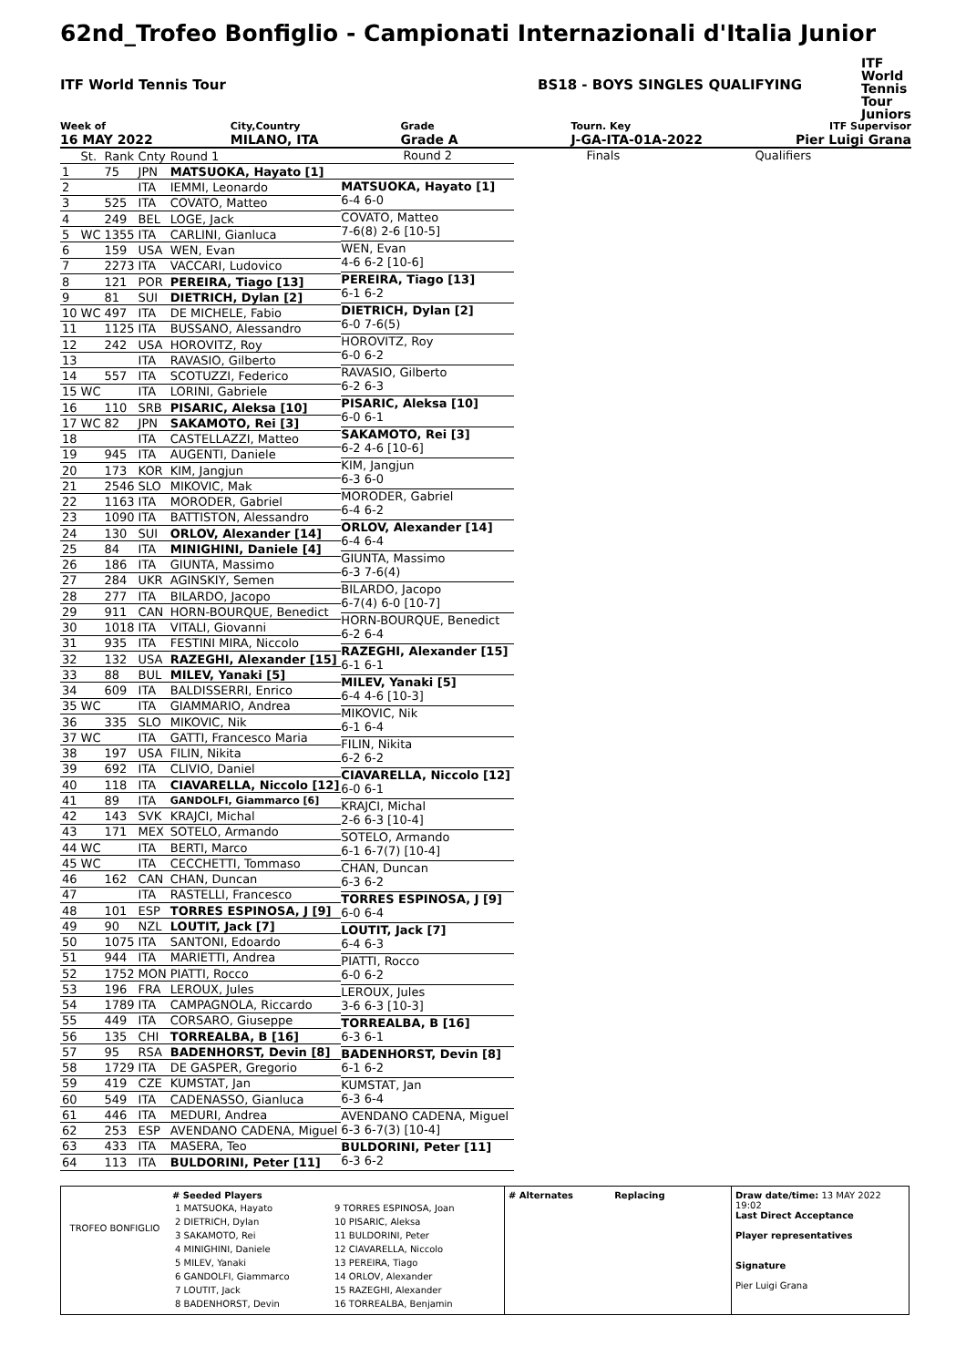62nd_Trofeo Bonfiglio - Campionati Internazionali d'Italia Junior
ITF
World
Tennis
Tour
Juniors
ITF World Tennis Tour BS18 - BOYS SINGLES QUALIFYING
Week of
16 MAY 2022
City,Country
MILANO, ITA
Grade
Grade A
Tourn. Key
J-GA-ITA-01A-2022
ITF Supervisor
Pier Luigi Grana
| | St. | Rank | Cnty | Round 1 |
| 1 | | 75 | JPN | MATSUOKA, Hayato [1] |
| 2 | | | ITA | IEMMI, Leonardo |
| 3 | | 525 | ITA | COVATO, Matteo |
| 4 | | 249 | BEL | LOGE, Jack |
| 5 | WC | 1355 | ITA | CARLINI, Gianluca |
| 6 | | 159 | USA | WEN, Evan |
| 7 | | 2273 | ITA | VACCARI, Ludovico |
| 8 | | 121 | POR | PEREIRA, Tiago [13] |
| 9 | | 81 | SUI | DIETRICH, Dylan [2] |
| 10 | WC | 497 | ITA | DE MICHELE, Fabio |
| 11 | | 1125 | ITA | BUSSANO, Alessandro |
| 12 | | 242 | USA | HOROVITZ, Roy |
| 13 | | | ITA | RAVASIO, Gilberto |
| 14 | | 557 | ITA | SCOTUZZI, Federico |
| 15 | WC | | ITA | LORINI, Gabriele |
| 16 | | 110 | SRB | PISARIC, Aleksa [10] |
| 17 | WC | 82 | JPN | SAKAMOTO, Rei [3] |
| 18 | | | ITA | CASTELLAZZI, Matteo |
| 19 | | 945 | ITA | AUGENTI, Daniele |
| 20 | | 173 | KOR | KIM, Jangjun |
| 21 | | 2546 | SLO | MIKOVIC, Mak |
| 22 | | 1163 | ITA | MORODER, Gabriel |
| 23 | | 1090 | ITA | BATTISTON, Alessandro |
| 24 | | 130 | SUI | ORLOV, Alexander [14] |
| 25 | | 84 | ITA | MINIGHINI, Daniele [4] |
| 26 | | 186 | ITA | GIUNTA, Massimo |
| 27 | | 284 | UKR | AGINSKIY, Semen |
| 28 | | 277 | ITA | BILARDO, Jacopo |
| 29 | | 911 | CAN | HORN-BOURQUE, Benedict |
| 30 | | 1018 | ITA | VITALI, Giovanni |
| 31 | | 935 | ITA | FESTINI MIRA, Niccolo |
| 32 | | 132 | USA | RAZEGHI, Alexander [15] |
| 33 | | 88 | BUL | MILEV, Yanaki [5] |
| 34 | | 609 | ITA | BALDISSERRI, Enrico |
| 35 | WC | | ITA | GIAMMARIO, Andrea |
| 36 | | 335 | SLO | MIKOVIC, Nik |
| 37 | WC | | ITA | GATTI, Francesco Maria |
| 38 | | 197 | USA | FILIN, Nikita |
| 39 | | 692 | ITA | CLIVIO, Daniel |
| 40 | | 118 | ITA | CIAVARELLA, Niccolo [12] |
| 41 | | 89 | ITA | GANDOLFI, Giammarco [6] |
| 42 | | 143 | SVK | KRAJCI, Michal |
| 43 | | 171 | MEX | SOTELO, Armando |
| 44 | WC | | ITA | BERTI, Marco |
| 45 | WC | | ITA | CECCHETTI, Tommaso |
| 46 | | 162 | CAN | CHAN, Duncan |
| 47 | | | ITA | RASTELLI, Francesco |
| 48 | | 101 | ESP | TORRES ESPINOSA, J [9] |
| 49 | | 90 | NZL | LOUTIT, Jack [7] |
| 50 | | 1075 | ITA | SANTONI, Edoardo |
| 51 | | 944 | ITA | MARIETTI, Andrea |
| 52 | | 1752 | MON | PIATTI, Rocco |
| 53 | | 196 | FRA | LEROUX, Jules |
| 54 | | 1789 | ITA | CAMPAGNOLA, Riccardo |
| 55 | | 449 | ITA | CORSARO, Giuseppe |
| 56 | | 135 | CHI | TORREALBA, B [16] |
| 57 | | 95 | RSA | BADENHORST, Devin [8] |
| 58 | | 1729 | ITA | DE GASPER, Gregorio |
| 59 | | 419 | CZE | KUMSTAT, Jan |
| 60 | | 549 | ITA | CADENASSO, Gianluca |
| 61 | | 446 | ITA | MEDURI, Andrea |
| 62 | | 253 | ESP | AVENDANO CADENA, Miguel |
| 63 | | 433 | ITA | MASERA, Teo |
| 64 | | 113 | ITA | BULDORINI, Peter [11] |
Round 2
MATSUOKA, Hayato [1]
6-4 6-0
COVATO, Matteo
7-6(8) 2-6 [10-5]
WEN, Evan
4-6 6-2 [10-6]
PEREIRA, Tiago [13]
6-1 6-2
DIETRICH, Dylan [2]
6-0 7-6(5)
HOROVITZ, Roy
6-0 6-2
RAVASIO, Gilberto
6-2 6-3
PISARIC, Aleksa [10]
6-0 6-1
SAKAMOTO, Rei [3]
6-2 4-6 [10-6]
KIM, Jangjun
6-3 6-0
MORODER, Gabriel
6-4 6-2
ORLOV, Alexander [14]
6-4 6-4
GIUNTA, Massimo
6-3 7-6(4)
BILARDO, Jacopo
6-7(4) 6-0 [10-7]
HORN-BOURQUE, Benedict
6-2 6-4
RAZEGHI, Alexander [15]
6-1 6-1
MILEV, Yanaki [5]
6-4 4-6 [10-3]
MIKOVIC, Nik
6-1 6-4
FILIN, Nikita
6-2 6-2
CIAVARELLA, Niccolo [12]
6-0 6-1
KRAJCI, Michal
2-6 6-3 [10-4]
SOTELO, Armando
6-1 6-7(7) [10-4]
CHAN, Duncan
6-3 6-2
TORRES ESPINOSA, J [9]
6-0 6-4
LOUTIT, Jack [7]
6-4 6-3
PIATTI, Rocco
6-0 6-2
LEROUX, Jules
3-6 6-3 [10-3]
TORREALBA, B [16]
6-3 6-1
BADENHORST, Devin [8]
6-1 6-2
KUMSTAT, Jan
6-3 6-4
AVENDANO CADENA, Miguel
6-3 6-7(3) [10-4]
BULDORINI, Peter [11]
6-3 6-2
Finals Qualifiers
TROFEO BONFIGLIO
# Seeded Players
| 1 MATSUOKA, Hayato | 9 TORRES ESPINOSA, Joan |
| 2 DIETRICH, Dylan | 10 PISARIC, Aleksa |
| 3 SAKAMOTO, Rei | 11 BULDORINI, Peter |
| 4 MINIGHINI, Daniele | 12 CIAVARELLA, Niccolo |
| 5 MILEV, Yanaki | 13 PEREIRA, Tiago |
| 6 GANDOLFI, Giammarco | 14 ORLOV, Alexander |
| 7 LOUTIT, Jack | 15 RAZEGHI, Alexander |
| 8 BADENHORST, Devin | 16 TORREALBA, Benjamin |
# Alternates Replacing Draw date/time: 13 MAY 2022 19:02
Last Direct Acceptance
Player representatives
Signature
Pier Luigi Grana